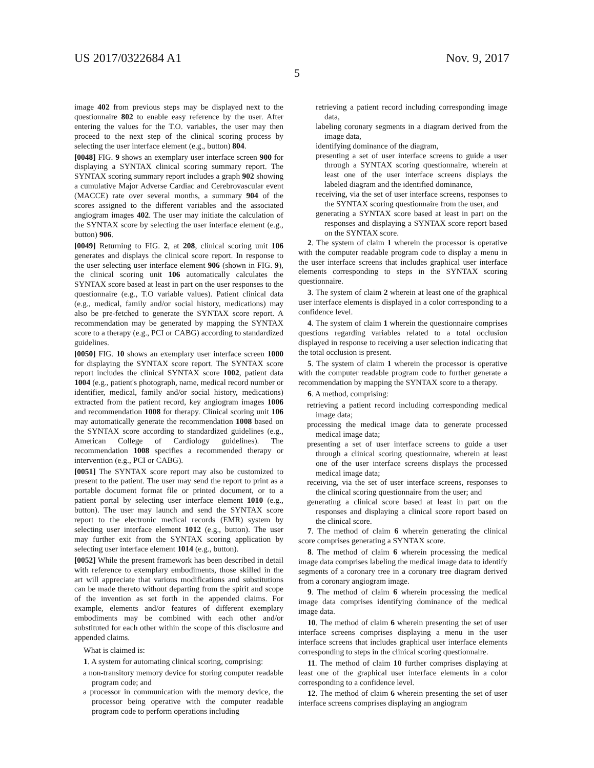US 2017/0322684 A1 Nov. 9, 2017
5
image 402 from previous steps may be displayed next to the questionnaire 802 to enable easy reference by the user. After entering the values for the T.O. variables, the user may then proceed to the next step of the clinical scoring process by selecting the user interface element (e.g., button) 804.
[0048] FIG. 9 shows an exemplary user interface screen 900 for displaying a SYNTAX clinical scoring summary report. The SYNTAX scoring summary report includes a graph 902 showing a cumulative Major Adverse Cardiac and Cerebrovascular event (MACCE) rate over several months, a summary 904 of the scores assigned to the different variables and the associated angiogram images 402. The user may initiate the calculation of the SYNTAX score by selecting the user interface element (e.g., button) 906.
[0049] Returning to FIG. 2, at 208, clinical scoring unit 106 generates and displays the clinical score report. In response to the user selecting user interface element 906 (shown in FIG. 9), the clinical scoring unit 106 automatically calculates the SYNTAX score based at least in part on the user responses to the questionnaire (e.g., T.O variable values). Patient clinical data (e.g., medical, family and/or social history, medications) may also be pre-fetched to generate the SYNTAX score report. A recommendation may be generated by mapping the SYNTAX score to a therapy (e.g., PCI or CABG) according to standardized guidelines.
[0050] FIG. 10 shows an exemplary user interface screen 1000 for displaying the SYNTAX score report. The SYNTAX score report includes the clinical SYNTAX score 1002, patient data 1004 (e.g., patient's photograph, name, medical record number or identifier, medical, family and/or social history, medications) extracted from the patient record, key angiogram images 1006 and recommendation 1008 for therapy. Clinical scoring unit 106 may automatically generate the recommendation 1008 based on the SYNTAX score according to standardized guidelines (e.g., American College of Cardiology guidelines). The recommendation 1008 specifies a recommended therapy or intervention (e.g., PCI or CABG).
[0051] The SYNTAX score report may also be customized to present to the patient. The user may send the report to print as a portable document format file or printed document, or to a patient portal by selecting user interface element 1010 (e.g., button). The user may launch and send the SYNTAX score report to the electronic medical records (EMR) system by selecting user interface element 1012 (e.g., button). The user may further exit from the SYNTAX scoring application by selecting user interface element 1014 (e.g., button).
[0052] While the present framework has been described in detail with reference to exemplary embodiments, those skilled in the art will appreciate that various modifications and substitutions can be made thereto without departing from the spirit and scope of the invention as set forth in the appended claims. For example, elements and/or features of different exemplary embodiments may be combined with each other and/or substituted for each other within the scope of this disclosure and appended claims.
What is claimed is:
1. A system for automating clinical scoring, comprising:
a non-transitory memory device for storing computer readable program code; and
a processor in communication with the memory device, the processor being operative with the computer readable program code to perform operations including
retrieving a patient record including corresponding image data,
labeling coronary segments in a diagram derived from the image data,
identifying dominance of the diagram,
presenting a set of user interface screens to guide a user through a SYNTAX scoring questionnaire, wherein at least one of the user interface screens displays the labeled diagram and the identified dominance,
receiving, via the set of user interface screens, responses to the SYNTAX scoring questionnaire from the user, and
generating a SYNTAX score based at least in part on the responses and displaying a SYNTAX score report based on the SYNTAX score.
2. The system of claim 1 wherein the processor is operative with the computer readable program code to display a menu in the user interface screens that includes graphical user interface elements corresponding to steps in the SYNTAX scoring questionnaire.
3. The system of claim 2 wherein at least one of the graphical user interface elements is displayed in a color corresponding to a confidence level.
4. The system of claim 1 wherein the questionnaire comprises questions regarding variables related to a total occlusion displayed in response to receiving a user selection indicating that the total occlusion is present.
5. The system of claim 1 wherein the processor is operative with the computer readable program code to further generate a recommendation by mapping the SYNTAX score to a therapy.
6. A method, comprising:
retrieving a patient record including corresponding medical image data;
processing the medical image data to generate processed medical image data;
presenting a set of user interface screens to guide a user through a clinical scoring questionnaire, wherein at least one of the user interface screens displays the processed medical image data;
receiving, via the set of user interface screens, responses to the clinical scoring questionnaire from the user; and
generating a clinical score based at least in part on the responses and displaying a clinical score report based on the clinical score.
7. The method of claim 6 wherein generating the clinical score comprises generating a SYNTAX score.
8. The method of claim 6 wherein processing the medical image data comprises labeling the medical image data to identify segments of a coronary tree in a coronary tree diagram derived from a coronary angiogram image.
9. The method of claim 6 wherein processing the medical image data comprises identifying dominance of the medical image data.
10. The method of claim 6 wherein presenting the set of user interface screens comprises displaying a menu in the user interface screens that includes graphical user interface elements corresponding to steps in the clinical scoring questionnaire.
11. The method of claim 10 further comprises displaying at least one of the graphical user interface elements in a color corresponding to a confidence level.
12. The method of claim 6 wherein presenting the set of user interface screens comprises displaying an angiogram